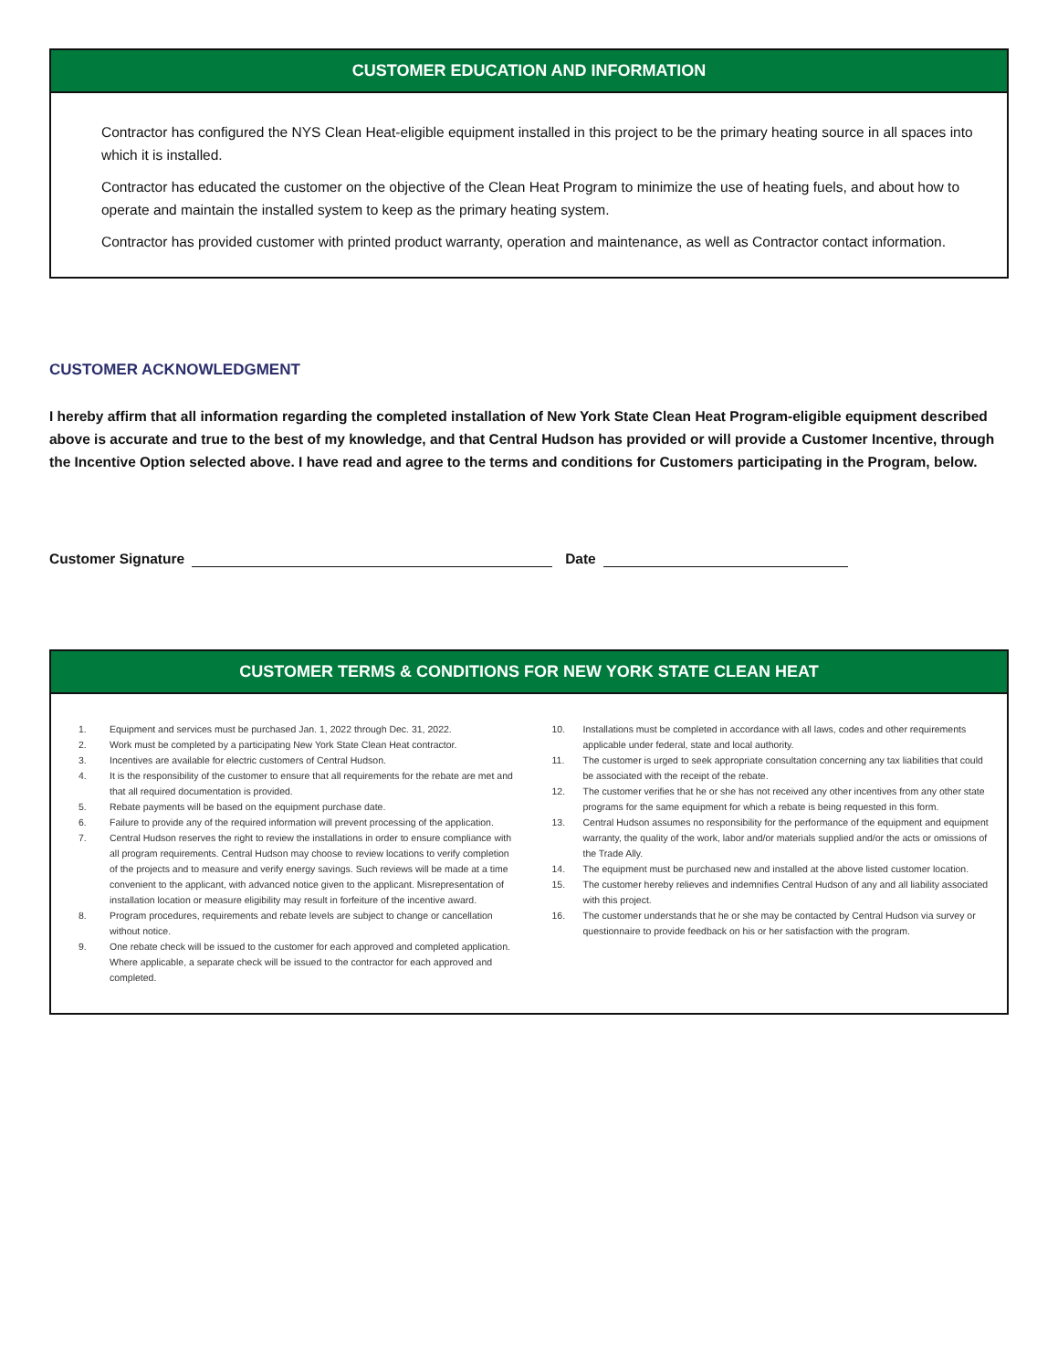CUSTOMER EDUCATION AND INFORMATION
Contractor has configured the NYS Clean Heat-eligible equipment installed in this project to be the primary heating source in all spaces into which it is installed.
Contractor has educated the customer on the objective of the Clean Heat Program to minimize the use of heating fuels, and about how to operate and maintain the installed system to keep as the primary heating system.
Contractor has provided customer with printed product warranty, operation and maintenance, as well as Contractor contact information.
CUSTOMER ACKNOWLEDGMENT
I hereby affirm that all information regarding the completed installation of New York State Clean Heat Program-eligible equipment described above is accurate and true to the best of my knowledge, and that Central Hudson has provided or will provide a Customer Incentive, through the Incentive Option selected above. I have read and agree to the terms and conditions for Customers participating in the Program, below.
Customer Signature Date
CUSTOMER TERMS & CONDITIONS FOR NEW YORK STATE CLEAN HEAT
1. Equipment and services must be purchased Jan. 1, 2022 through Dec. 31, 2022.
2. Work must be completed by a participating New York State Clean Heat contractor.
3. Incentives are available for electric customers of Central Hudson.
4. It is the responsibility of the customer to ensure that all requirements for the rebate are met and that all required documentation is provided.
5. Rebate payments will be based on the equipment purchase date.
6. Failure to provide any of the required information will prevent processing of the application.
7. Central Hudson reserves the right to review the installations in order to ensure compliance with all program requirements. Central Hudson may choose to review locations to verify completion of the projects and to measure and verify energy savings. Such reviews will be made at a time convenient to the applicant, with advanced notice given to the applicant. Misrepresentation of installation location or measure eligibility may result in forfeiture of the incentive award.
8. Program procedures, requirements and rebate levels are subject to change or cancellation without notice.
9. One rebate check will be issued to the customer for each approved and completed application. Where applicable, a separate check will be issued to the contractor for each approved and completed.
10. Installations must be completed in accordance with all laws, codes and other requirements applicable under federal, state and local authority.
11. The customer is urged to seek appropriate consultation concerning any tax liabilities that could be associated with the receipt of the rebate.
12. The customer verifies that he or she has not received any other incentives from any other state programs for the same equipment for which a rebate is being requested in this form.
13. Central Hudson assumes no responsibility for the performance of the equipment and equipment warranty, the quality of the work, labor and/or materials supplied and/or the acts or omissions of the Trade Ally.
14. The equipment must be purchased new and installed at the above listed customer location.
15. The customer hereby relieves and indemnifies Central Hudson of any and all liability associated with this project.
16. The customer understands that he or she may be contacted by Central Hudson via survey or questionnaire to provide feedback on his or her satisfaction with the program.